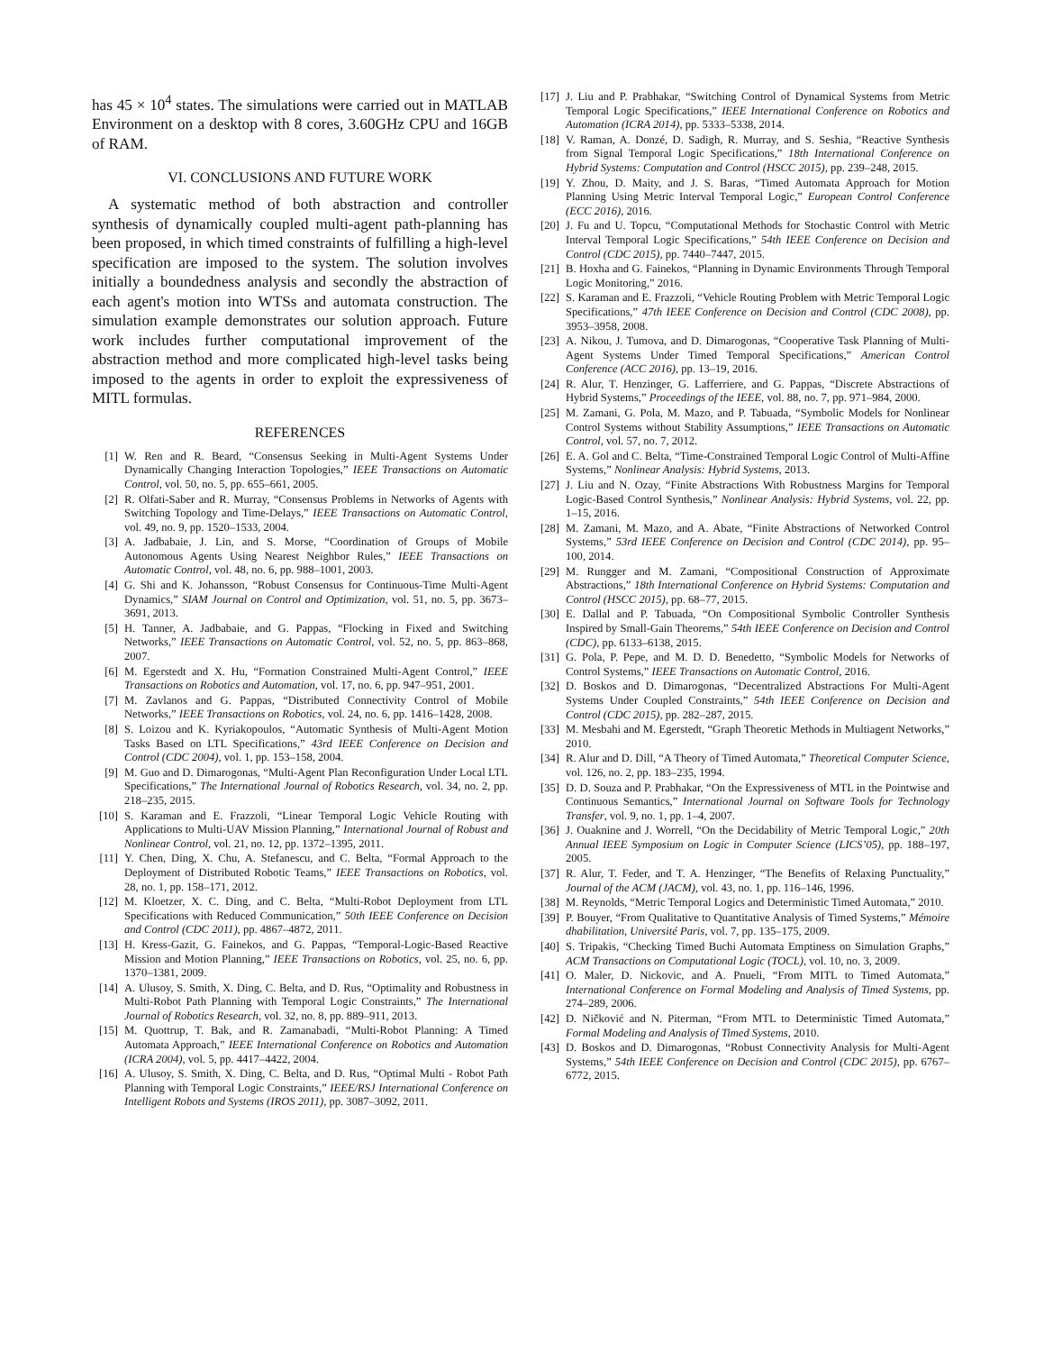has 45 × 10<sup>4</sup> states. The simulations were carried out in MATLAB Environment on a desktop with 8 cores, 3.60GHz CPU and 16GB of RAM.
VI. CONCLUSIONS AND FUTURE WORK
A systematic method of both abstraction and controller synthesis of dynamically coupled multi-agent path-planning has been proposed, in which timed constraints of fulfilling a high-level specification are imposed to the system. The solution involves initially a boundedness analysis and secondly the abstraction of each agent's motion into WTSs and automata construction. The simulation example demonstrates our solution approach. Future work includes further computational improvement of the abstraction method and more complicated high-level tasks being imposed to the agents in order to exploit the expressiveness of MITL formulas.
REFERENCES
[1] W. Ren and R. Beard, “Consensus Seeking in Multi-Agent Systems Under Dynamically Changing Interaction Topologies,” IEEE Transactions on Automatic Control, vol. 50, no. 5, pp. 655–661, 2005.
[2] R. Olfati-Saber and R. Murray, “Consensus Problems in Networks of Agents with Switching Topology and Time-Delays,” IEEE Transactions on Automatic Control, vol. 49, no. 9, pp. 1520–1533, 2004.
[3] A. Jadbabaie, J. Lin, and S. Morse, “Coordination of Groups of Mobile Autonomous Agents Using Nearest Neighbor Rules,” IEEE Transactions on Automatic Control, vol. 48, no. 6, pp. 988–1001, 2003.
[4] G. Shi and K. Johansson, “Robust Consensus for Continuous-Time Multi-Agent Dynamics,” SIAM Journal on Control and Optimization, vol. 51, no. 5, pp. 3673–3691, 2013.
[5] H. Tanner, A. Jadbabaie, and G. Pappas, “Flocking in Fixed and Switching Networks,” IEEE Transactions on Automatic Control, vol. 52, no. 5, pp. 863–868, 2007.
[6] M. Egerstedt and X. Hu, “Formation Constrained Multi-Agent Control,” IEEE Transactions on Robotics and Automation, vol. 17, no. 6, pp. 947–951, 2001.
[7] M. Zavlanos and G. Pappas, “Distributed Connectivity Control of Mobile Networks,” IEEE Transactions on Robotics, vol. 24, no. 6, pp. 1416–1428, 2008.
[8] S. Loizou and K. Kyriakopoulos, “Automatic Synthesis of Multi-Agent Motion Tasks Based on LTL Specifications,” 43rd IEEE Conference on Decision and Control (CDC 2004), vol. 1, pp. 153–158, 2004.
[9] M. Guo and D. Dimarogonas, “Multi-Agent Plan Reconfiguration Under Local LTL Specifications,” The International Journal of Robotics Research, vol. 34, no. 2, pp. 218–235, 2015.
[10] S. Karaman and E. Frazzoli, “Linear Temporal Logic Vehicle Routing with Applications to Multi-UAV Mission Planning,” International Journal of Robust and Nonlinear Control, vol. 21, no. 12, pp. 1372–1395, 2011.
[11] Y. Chen, Ding, X. Chu, A. Stefanescu, and C. Belta, “Formal Approach to the Deployment of Distributed Robotic Teams,” IEEE Transactions on Robotics, vol. 28, no. 1, pp. 158–171, 2012.
[12] M. Kloetzer, X. C. Ding, and C. Belta, “Multi-Robot Deployment from LTL Specifications with Reduced Communication,” 50th IEEE Conference on Decision and Control (CDC 2011), pp. 4867–4872, 2011.
[13] H. Kress-Gazit, G. Fainekos, and G. Pappas, “Temporal-Logic-Based Reactive Mission and Motion Planning,” IEEE Transactions on Robotics, vol. 25, no. 6, pp. 1370–1381, 2009.
[14] A. Ulusoy, S. Smith, X. Ding, C. Belta, and D. Rus, “Optimality and Robustness in Multi-Robot Path Planning with Temporal Logic Constraints,” The International Journal of Robotics Research, vol. 32, no. 8, pp. 889–911, 2013.
[15] M. Quottrup, T. Bak, and R. Zamanabadi, “Multi-Robot Planning: A Timed Automata Approach,” IEEE International Conference on Robotics and Automation (ICRA 2004), vol. 5, pp. 4417–4422, 2004.
[16] A. Ulusoy, S. Smith, X. Ding, C. Belta, and D. Rus, “Optimal Multi - Robot Path Planning with Temporal Logic Constraints,” IEEE/RSJ International Conference on Intelligent Robots and Systems (IROS 2011), pp. 3087–3092, 2011.
[17] J. Liu and P. Prabhakar, “Switching Control of Dynamical Systems from Metric Temporal Logic Specifications,” IEEE International Conference on Robotics and Automation (ICRA 2014), pp. 5333–5338, 2014.
[18] V. Raman, A. Donzé, D. Sadigh, R. Murray, and S. Seshia, “Reactive Synthesis from Signal Temporal Logic Specifications,” 18th International Conference on Hybrid Systems: Computation and Control (HSCC 2015), pp. 239–248, 2015.
[19] Y. Zhou, D. Maity, and J. S. Baras, “Timed Automata Approach for Motion Planning Using Metric Interval Temporal Logic,” European Control Conference (ECC 2016), 2016.
[20] J. Fu and U. Topcu, “Computational Methods for Stochastic Control with Metric Interval Temporal Logic Specifications,” 54th IEEE Conference on Decision and Control (CDC 2015), pp. 7440–7447, 2015.
[21] B. Hoxha and G. Fainekos, “Planning in Dynamic Environments Through Temporal Logic Monitoring,” 2016.
[22] S. Karaman and E. Frazzoli, “Vehicle Routing Problem with Metric Temporal Logic Specifications,” 47th IEEE Conference on Decision and Control (CDC 2008), pp. 3953–3958, 2008.
[23] A. Nikou, J. Tumova, and D. Dimarogonas, “Cooperative Task Planning of Multi-Agent Systems Under Timed Temporal Specifications,” American Control Conference (ACC 2016), pp. 13–19, 2016.
[24] R. Alur, T. Henzinger, G. Lafferriere, and G. Pappas, “Discrete Abstractions of Hybrid Systems,” Proceedings of the IEEE, vol. 88, no. 7, pp. 971–984, 2000.
[25] M. Zamani, G. Pola, M. Mazo, and P. Tabuada, “Symbolic Models for Nonlinear Control Systems without Stability Assumptions,” IEEE Transactions on Automatic Control, vol. 57, no. 7, 2012.
[26] E. A. Gol and C. Belta, “Time-Constrained Temporal Logic Control of Multi-Affine Systems,” Nonlinear Analysis: Hybrid Systems, 2013.
[27] J. Liu and N. Ozay, “Finite Abstractions With Robustness Margins for Temporal Logic-Based Control Synthesis,” Nonlinear Analysis: Hybrid Systems, vol. 22, pp. 1–15, 2016.
[28] M. Zamani, M. Mazo, and A. Abate, “Finite Abstractions of Networked Control Systems,” 53rd IEEE Conference on Decision and Control (CDC 2014), pp. 95–100, 2014.
[29] M. Rungger and M. Zamani, “Compositional Construction of Approximate Abstractions,” 18th International Conference on Hybrid Systems: Computation and Control (HSCC 2015), pp. 68–77, 2015.
[30] E. Dallal and P. Tabuada, “On Compositional Symbolic Controller Synthesis Inspired by Small-Gain Theorems,” 54th IEEE Conference on Decision and Control (CDC), pp. 6133–6138, 2015.
[31] G. Pola, P. Pepe, and M. D. D. Benedetto, “Symbolic Models for Networks of Control Systems,” IEEE Transactions on Automatic Control, 2016.
[32] D. Boskos and D. Dimarogonas, “Decentralized Abstractions For Multi-Agent Systems Under Coupled Constraints,” 54th IEEE Conference on Decision and Control (CDC 2015), pp. 282–287, 2015.
[33] M. Mesbahi and M. Egerstedt, “Graph Theoretic Methods in Multiagent Networks,” 2010.
[34] R. Alur and D. Dill, “A Theory of Timed Automata,” Theoretical Computer Science, vol. 126, no. 2, pp. 183–235, 1994.
[35] D. D. Souza and P. Prabhakar, “On the Expressiveness of MTL in the Pointwise and Continuous Semantics,” International Journal on Software Tools for Technology Transfer, vol. 9, no. 1, pp. 1–4, 2007.
[36] J. Ouaknine and J. Worrell, “On the Decidability of Metric Temporal Logic,” 20th Annual IEEE Symposium on Logic in Computer Science (LICS’05), pp. 188–197, 2005.
[37] R. Alur, T. Feder, and T. A. Henzinger, “The Benefits of Relaxing Punctuality,” Journal of the ACM (JACM), vol. 43, no. 1, pp. 116–146, 1996.
[38] M. Reynolds, “Metric Temporal Logics and Deterministic Timed Automata,” 2010.
[39] P. Bouyer, “From Qualitative to Quantitative Analysis of Timed Systems,” Mémoire dhabilitation, Université Paris, vol. 7, pp. 135–175, 2009.
[40] S. Tripakis, “Checking Timed Buchi Automata Emptiness on Simulation Graphs,” ACM Transactions on Computational Logic (TOCL), vol. 10, no. 3, 2009.
[41] O. Maler, D. Nickovic, and A. Pnueli, “From MITL to Timed Automata,” International Conference on Formal Modeling and Analysis of Timed Systems, pp. 274–289, 2006.
[42] D. Ničković and N. Piterman, “From MTL to Deterministic Timed Automata,” Formal Modeling and Analysis of Timed Systems, 2010.
[43] D. Boskos and D. Dimarogonas, “Robust Connectivity Analysis for Multi-Agent Systems,” 54th IEEE Conference on Decision and Control (CDC 2015), pp. 6767–6772, 2015.